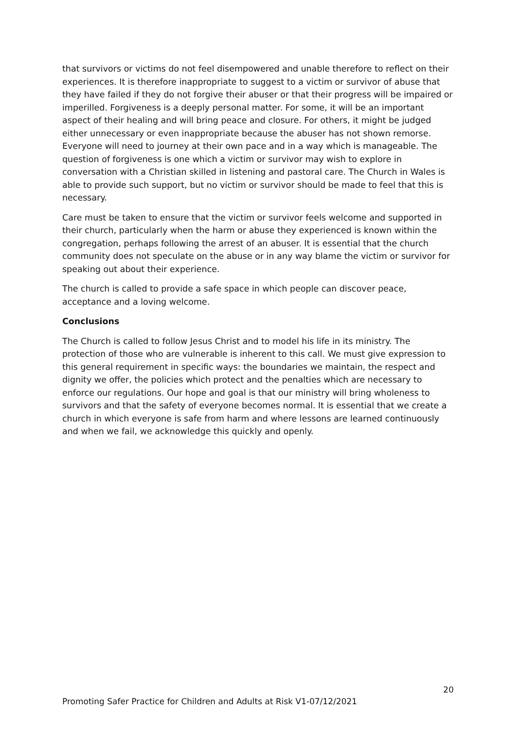that survivors or victims do not feel disempowered and unable therefore to reflect on their experiences. It is therefore inappropriate to suggest to a victim or survivor of abuse that they have failed if they do not forgive their abuser or that their progress will be impaired or imperilled. Forgiveness is a deeply personal matter. For some, it will be an important aspect of their healing and will bring peace and closure. For others, it might be judged either unnecessary or even inappropriate because the abuser has not shown remorse. Everyone will need to journey at their own pace and in a way which is manageable. The question of forgiveness is one which a victim or survivor may wish to explore in conversation with a Christian skilled in listening and pastoral care. The Church in Wales is able to provide such support, but no victim or survivor should be made to feel that this is necessary.
Care must be taken to ensure that the victim or survivor feels welcome and supported in their church, particularly when the harm or abuse they experienced is known within the congregation, perhaps following the arrest of an abuser. It is essential that the church community does not speculate on the abuse or in any way blame the victim or survivor for speaking out about their experience.
The church is called to provide a safe space in which people can discover peace, acceptance and a loving welcome.
Conclusions
The Church is called to follow Jesus Christ and to model his life in its ministry. The protection of those who are vulnerable is inherent to this call. We must give expression to this general requirement in specific ways: the boundaries we maintain, the respect and dignity we offer, the policies which protect and the penalties which are necessary to enforce our regulations. Our hope and goal is that our ministry will bring wholeness to survivors and that the safety of everyone becomes normal. It is essential that we create a church in which everyone is safe from harm and where lessons are learned continuously and when we fail, we acknowledge this quickly and openly.
20
Promoting Safer Practice for Children and Adults at Risk V1-07/12/2021